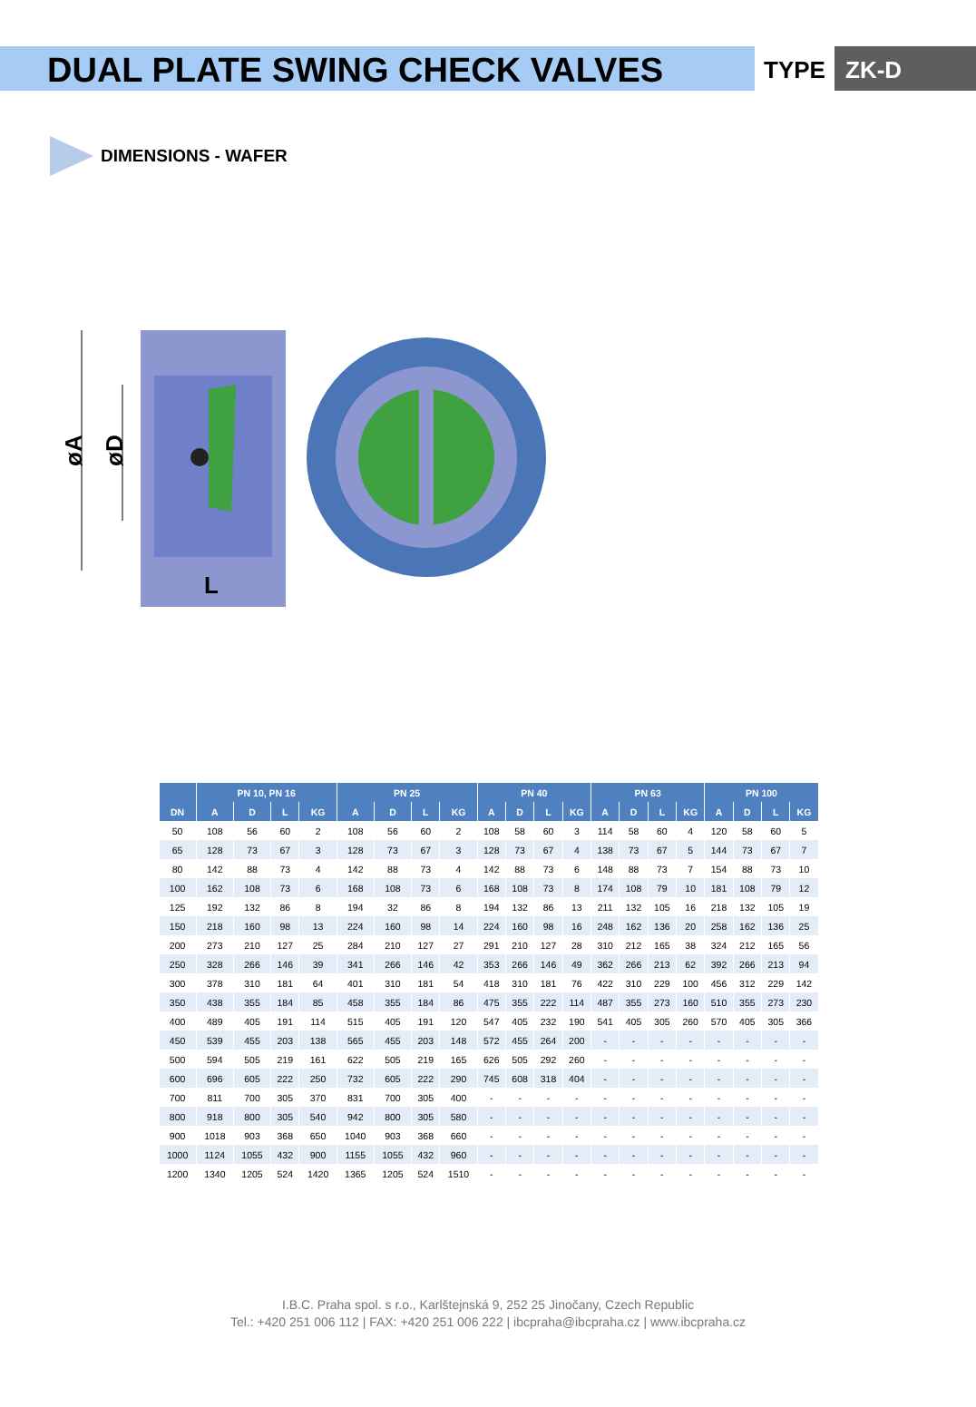DUAL PLATE SWING CHECK VALVES
TYPE ZK-D
DIMENSIONS - WAFER
øA
øD
L
| | PN 10, PN 16 | | | | PN 25 | | | | PN 40 | | | | PN 63 | | | | PN 100 | | | |
| --- | --- | --- | --- | --- | --- | --- | --- | --- | --- | --- | --- | --- | --- | --- | --- | --- | --- | --- | --- | --- |
| DN | A | D | L | KG | A | D | L | KG | A | D | L | KG | A | D | L | KG | A | D | L | KG |
| 50 | 108 | 56 | 60 | 2 | 108 | 56 | 60 | 2 | 108 | 58 | 60 | 3 | 114 | 58 | 60 | 4 | 120 | 58 | 60 | 5 |
| 65 | 128 | 73 | 67 | 3 | 128 | 73 | 67 | 3 | 128 | 73 | 67 | 4 | 138 | 73 | 67 | 5 | 144 | 73 | 67 | 7 |
| 80 | 142 | 88 | 73 | 4 | 142 | 88 | 73 | 4 | 142 | 88 | 73 | 6 | 148 | 88 | 73 | 7 | 154 | 88 | 73 | 10 |
| 100 | 162 | 108 | 73 | 6 | 168 | 108 | 73 | 6 | 168 | 108 | 73 | 8 | 174 | 108 | 79 | 10 | 181 | 108 | 79 | 12 |
| 125 | 192 | 132 | 86 | 8 | 194 | 32 | 86 | 8 | 194 | 132 | 86 | 13 | 211 | 132 | 105 | 16 | 218 | 132 | 105 | 19 |
| 150 | 218 | 160 | 98 | 13 | 224 | 160 | 98 | 14 | 224 | 160 | 98 | 16 | 248 | 162 | 136 | 20 | 258 | 162 | 136 | 25 |
| 200 | 273 | 210 | 127 | 25 | 284 | 210 | 127 | 27 | 291 | 210 | 127 | 28 | 310 | 212 | 165 | 38 | 324 | 212 | 165 | 56 |
| 250 | 328 | 266 | 146 | 39 | 341 | 266 | 146 | 42 | 353 | 266 | 146 | 49 | 362 | 266 | 213 | 62 | 392 | 266 | 213 | 94 |
| 300 | 378 | 310 | 181 | 64 | 401 | 310 | 181 | 54 | 418 | 310 | 181 | 76 | 422 | 310 | 229 | 100 | 456 | 312 | 229 | 142 |
| 350 | 438 | 355 | 184 | 85 | 458 | 355 | 184 | 86 | 475 | 355 | 222 | 114 | 487 | 355 | 273 | 160 | 510 | 355 | 273 | 230 |
| 400 | 489 | 405 | 191 | 114 | 515 | 405 | 191 | 120 | 547 | 405 | 232 | 190 | 541 | 405 | 305 | 260 | 570 | 405 | 305 | 366 |
| 450 | 539 | 455 | 203 | 138 | 565 | 455 | 203 | 148 | 572 | 455 | 264 | 200 | - | - | - | - | - | - | - | - |
| 500 | 594 | 505 | 219 | 161 | 622 | 505 | 219 | 165 | 626 | 505 | 292 | 260 | - | - | - | - | - | - | - | - |
| 600 | 696 | 605 | 222 | 250 | 732 | 605 | 222 | 290 | 745 | 608 | 318 | 404 | - | - | - | - | - | - | - | - |
| 700 | 811 | 700 | 305 | 370 | 831 | 700 | 305 | 400 | - | - | - | - | - | - | - | - | - | - | - | - |
| 800 | 918 | 800 | 305 | 540 | 942 | 800 | 305 | 580 | - | - | - | - | - | - | - | - | - | - | - | - |
| 900 | 1018 | 903 | 368 | 650 | 1040 | 903 | 368 | 660 | - | - | - | - | - | - | - | - | - | - | - | - |
| 1000 | 1124 | 1055 | 432 | 900 | 1155 | 1055 | 432 | 960 | - | - | - | - | - | - | - | - | - | - | - | - |
| 1200 | 1340 | 1205 | 524 | 1420 | 1365 | 1205 | 524 | 1510 | - | - | - | - | - | - | - | - | - | - | - | - |
I.B.C. Praha spol. s r.o., Karlštejnská 9, 252 25 Jinočany, Czech Republic
Tel.: +420 251 006 112 | FAX: +420 251 006 222 | ibcpraha@ibcpraha.cz | www.ibcpraha.cz